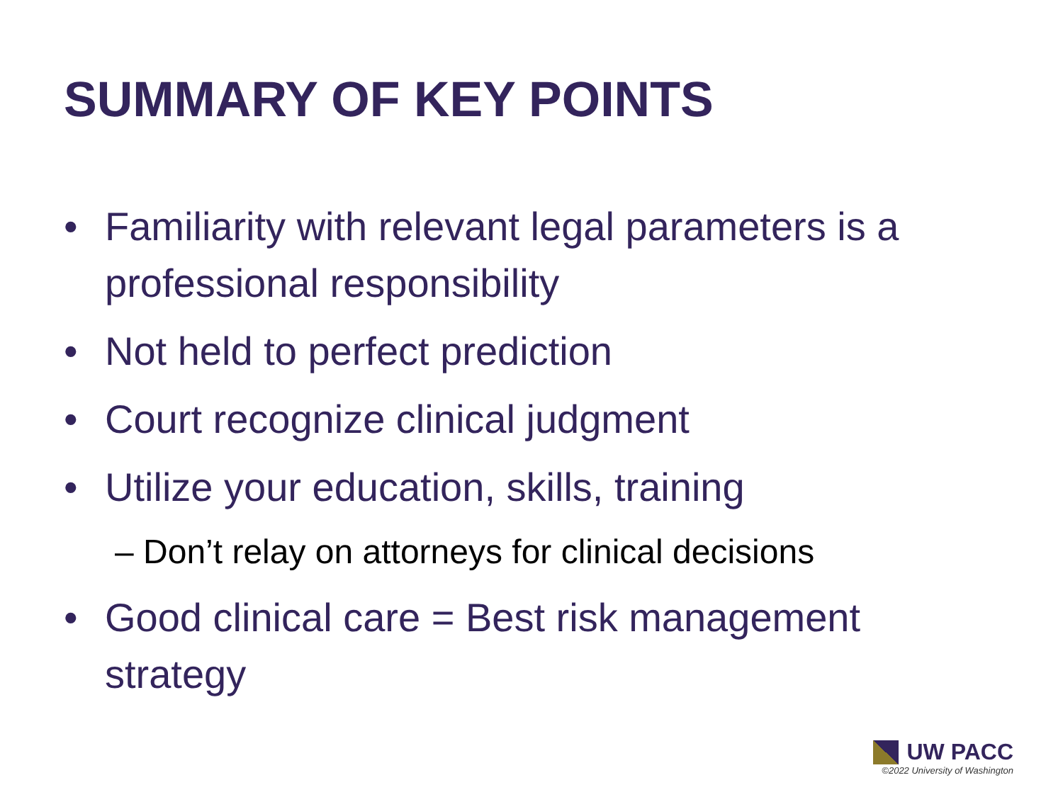SUMMARY OF KEY POINTS
• Familiarity with relevant legal parameters is a professional responsibility
• Not held to perfect prediction
• Court recognize clinical judgment
• Utilize your education, skills, training
– Don’t relay on attorneys for clinical decisions
• Good clinical care = Best risk management strategy
UW PACC
©2022 University of Washington